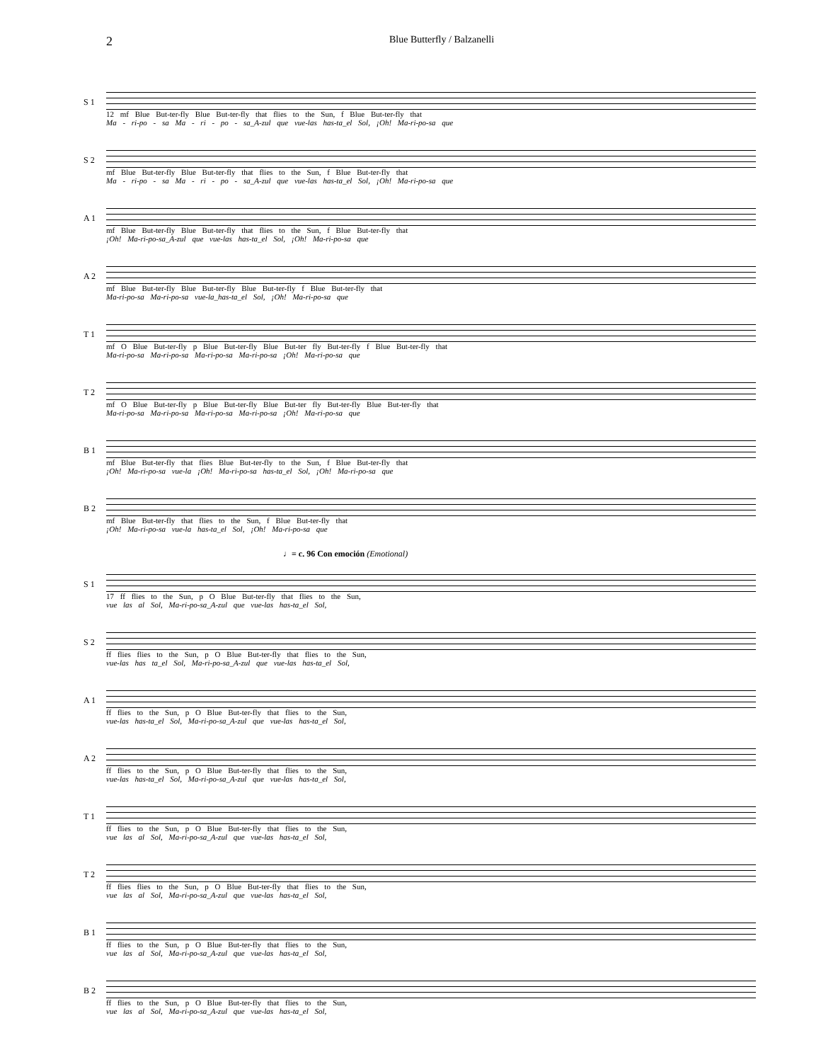2 Blue Butterfly / Balzanelli
S 1
12 mf Blue But-ter-fly Blue But-ter-fly that flies to the Sun, f Blue But-ter-fly that
Ma - ri-po - sa Ma - ri - po - sa_A-zul que vue-las has-ta_el Sol, ¡Oh! Ma-ri-po-sa que
S 2
mf Blue But-ter-fly Blue But-ter-fly that flies to the Sun, f Blue But-ter-fly that
Ma - ri-po - sa Ma - ri - po - sa_A-zul que vue-las has-ta_el Sol, ¡Oh! Ma-ri-po-sa que
A 1
mf Blue But-ter-fly Blue But-ter-fly that flies to the Sun, f Blue But-ter-fly that
¡Oh! Ma-ri-po-sa_A-zul que vue-las has-ta_el Sol, ¡Oh! Ma-ri-po-sa que
A 2
mf Blue But-ter-fly Blue But-ter-fly Blue But-ter-fly f Blue But-ter-fly that
Ma-ri-po-sa Ma-ri-po-sa vue-la_has-ta_el Sol, ¡Oh! Ma-ri-po-sa que
T 1
mf O Blue But-ter-fly p Blue But-ter-fly Blue But-ter fly But-ter-fly f Blue But-ter-fly that
Ma-ri-po-sa Ma-ri-po-sa Ma-ri-po-sa Ma-ri-po-sa ¡Oh! Ma-ri-po-sa que
T 2
mf O Blue But-ter-fly p Blue But-ter-fly Blue But-ter fly But-ter-fly Blue But-ter-fly that
Ma-ri-po-sa Ma-ri-po-sa Ma-ri-po-sa Ma-ri-po-sa ¡Oh! Ma-ri-po-sa que
B 1
mf Blue But-ter-fly that flies Blue But-ter-fly to the Sun, f Blue But-ter-fly that
¡Oh! Ma-ri-po-sa vue-la ¡Oh! Ma-ri-po-sa has-ta_el Sol, ¡Oh! Ma-ri-po-sa que
B 2
mf Blue But-ter-fly that flies to the Sun, f Blue But-ter-fly that
¡Oh! Ma-ri-po-sa vue-la has-ta_el Sol, ¡Oh! Ma-ri-po-sa que
♩= c. 96 Con emoción (Emotional)
S 1
17 ff flies to the Sun, p O Blue But-ter-fly that flies to the Sun,
vue las al Sol, Ma-ri-po-sa_A-zul que vue-las has-ta_el Sol,
S 2
ff flies flies to the Sun, p O Blue But-ter-fly that flies to the Sun,
vue-las has ta_el Sol, Ma-ri-po-sa_A-zul que vue-las has-ta_el Sol,
A 1
ff flies to the Sun, p O Blue But-ter-fly that flies to the Sun,
vue-las has-ta_el Sol, Ma-ri-po-sa_A-zul que vue-las has-ta_el Sol,
A 2
ff flies to the Sun, p O Blue But-ter-fly that flies to the Sun,
vue-las has-ta_el Sol, Ma-ri-po-sa_A-zul que vue-las has-ta_el Sol,
T 1
ff flies to the Sun, p O Blue But-ter-fly that flies to the Sun,
vue las al Sol, Ma-ri-po-sa_A-zul que vue-las has-ta_el Sol,
T 2
ff flies flies to the Sun, p O Blue But-ter-fly that flies to the Sun,
vue las al Sol, Ma-ri-po-sa_A-zul que vue-las has-ta_el Sol,
B 1
ff flies to the Sun, p O Blue But-ter-fly that flies to the Sun,
vue las al Sol, Ma-ri-po-sa_A-zul que vue-las has-ta_el Sol,
B 2
ff flies to the Sun, p O Blue But-ter-fly that flies to the Sun,
vue las al Sol, Ma-ri-po-sa_A-zul que vue-las has-ta_el Sol,